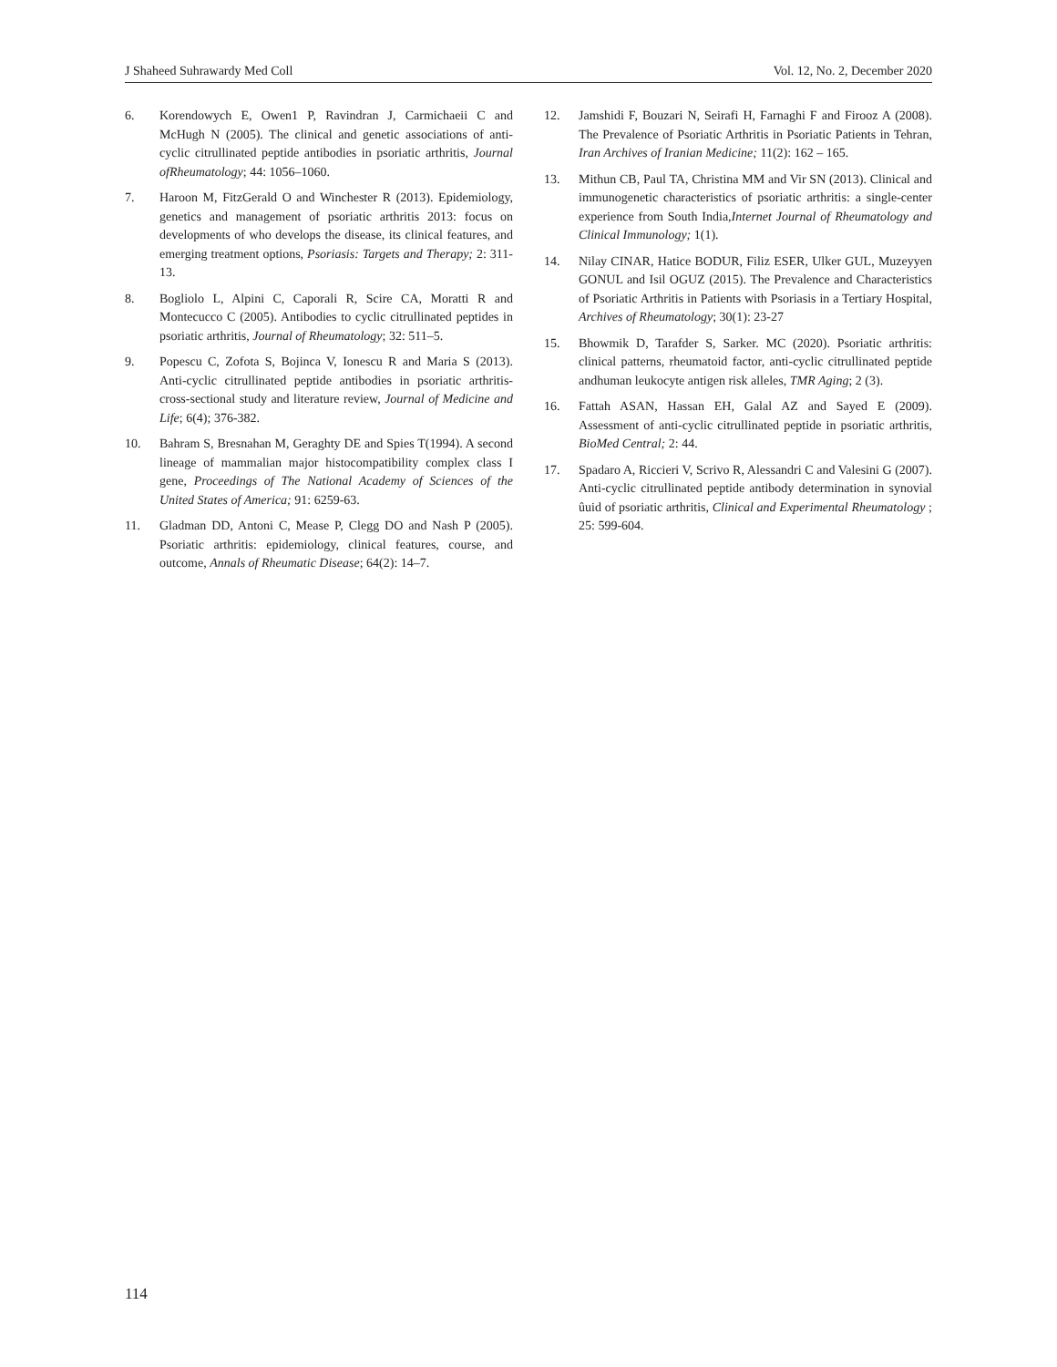J Shaheed Suhrawardy Med Coll Vol. 12, No. 2, December 2020
6. Korendowych E, Owen1 P, Ravindran J, Carmichaeii C and McHugh N (2005). The clinical and genetic associations of anti-cyclic citrullinated peptide antibodies in psoriatic arthritis, Journal ofRheumatology; 44: 1056–1060.
7. Haroon M, FitzGerald O and Winchester R (2013). Epidemiology, genetics and management of psoriatic arthritis 2013: focus on developments of who develops the disease, its clinical features, and emerging treatment options, Psoriasis: Targets and Therapy; 2: 311-13.
8. Bogliolo L, Alpini C, Caporali R, Scire CA, Moratti R and Montecucco C (2005). Antibodies to cyclic citrullinated peptides in psoriatic arthritis, Journal of Rheumatology; 32: 511–5.
9. Popescu C, Zofota S, Bojinca V, Ionescu R and Maria S (2013). Anti-cyclic citrullinated peptide antibodies in psoriatic arthritis- cross-sectional study and literature review, Journal of Medicine and Life; 6(4); 376-382.
10. Bahram S, Bresnahan M, Geraghty DE and Spies T(1994). A second lineage of mammalian major histocompatibility complex class I gene, Proceedings of The National Academy of Sciences of the United States of America; 91: 6259-63.
11. Gladman DD, Antoni C, Mease P, Clegg DO and Nash P (2005). Psoriatic arthritis: epidemiology, clinical features, course, and outcome, Annals of Rheumatic Disease; 64(2): 14–7.
12. Jamshidi F, Bouzari N, Seirafi H, Farnaghi F and Firooz A (2008). The Prevalence of Psoriatic Arthritis in Psoriatic Patients in Tehran, Iran Archives of Iranian Medicine; 11(2): 162 – 165.
13. Mithun CB, Paul TA, Christina MM and Vir SN (2013). Clinical and immunogenetic characteristics of psoriatic arthritis: a single-center experience from South India,Internet Journal of Rheumatology and Clinical Immunology; 1(1).
14. Nilay CINAR, Hatice BODUR, Filiz ESER, Ulker GUL, Muzeyyen GONUL and Isil OGUZ (2015). The Prevalence and Characteristics of Psoriatic Arthritis in Patients with Psoriasis in a Tertiary Hospital, Archives of Rheumatology; 30(1): 23-27
15. Bhowmik D, Tarafder S, Sarker. MC (2020). Psoriatic arthritis: clinical patterns, rheumatoid factor, anti-cyclic citrullinated peptide andhuman leukocyte antigen risk alleles, TMR Aging; 2 (3).
16. Fattah ASAN, Hassan EH, Galal AZ and Sayed E (2009). Assessment of anti-cyclic citrullinated peptide in psoriatic arthritis, BioMed Central; 2: 44.
17. Spadaro A, Riccieri V, Scrivo R, Alessandri C and Valesini G (2007). Anti-cyclic citrullinated peptide antibody determination in synovial ûuid of psoriatic arthritis, Clinical and Experimental Rheumatology ; 25: 599-604.
114